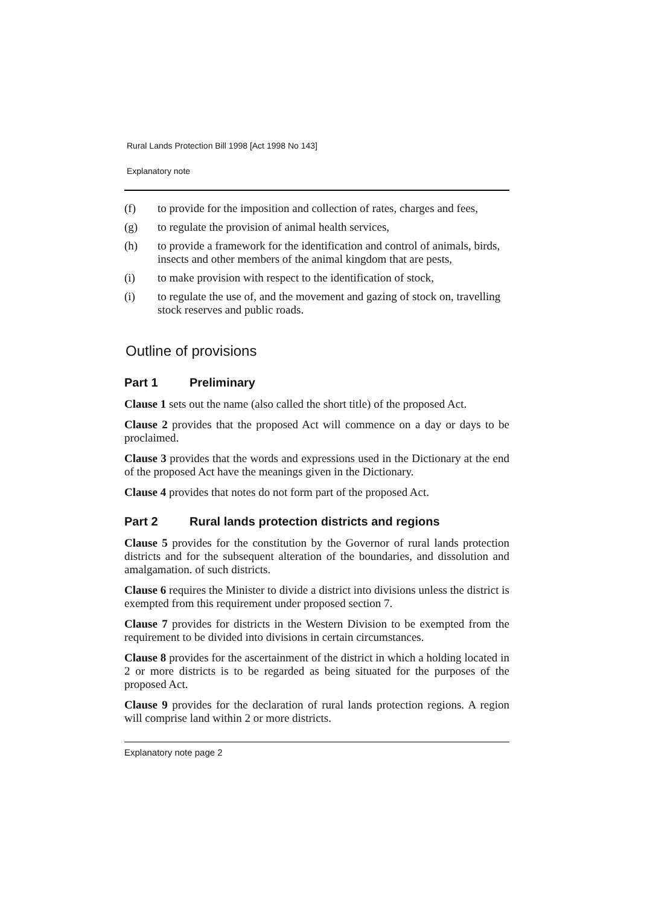Rural Lands Protection Bill 1998 [Act 1998 No 143]
Explanatory note
(f) to provide for the imposition and collection of rates, charges and fees,
(g) to regulate the provision of animal health services,
(h) to provide a framework for the identification and control of animals, birds, insects and other members of the animal kingdom that are pests,
(i) to make provision with respect to the identification of stock,
(i) to regulate the use of, and the movement and gazing of stock on, travelling stock reserves and public roads.
Outline of provisions
Part 1 Preliminary
Clause 1 sets out the name (also called the short title) of the proposed Act.
Clause 2 provides that the proposed Act will commence on a day or days to be proclaimed.
Clause 3 provides that the words and expressions used in the Dictionary at the end of the proposed Act have the meanings given in the Dictionary.
Clause 4 provides that notes do not form part of the proposed Act.
Part 2 Rural lands protection districts and regions
Clause 5 provides for the constitution by the Governor of rural lands protection districts and for the subsequent alteration of the boundaries, and dissolution and amalgamation. of such districts.
Clause 6 requires the Minister to divide a district into divisions unless the district is exempted from this requirement under proposed section 7.
Clause 7 provides for districts in the Western Division to be exempted from the requirement to be divided into divisions in certain circumstances.
Clause 8 provides for the ascertainment of the district in which a holding located in 2 or more districts is to be regarded as being situated for the purposes of the proposed Act.
Clause 9 provides for the declaration of rural lands protection regions. A region will comprise land within 2 or more districts.
Explanatory note page 2